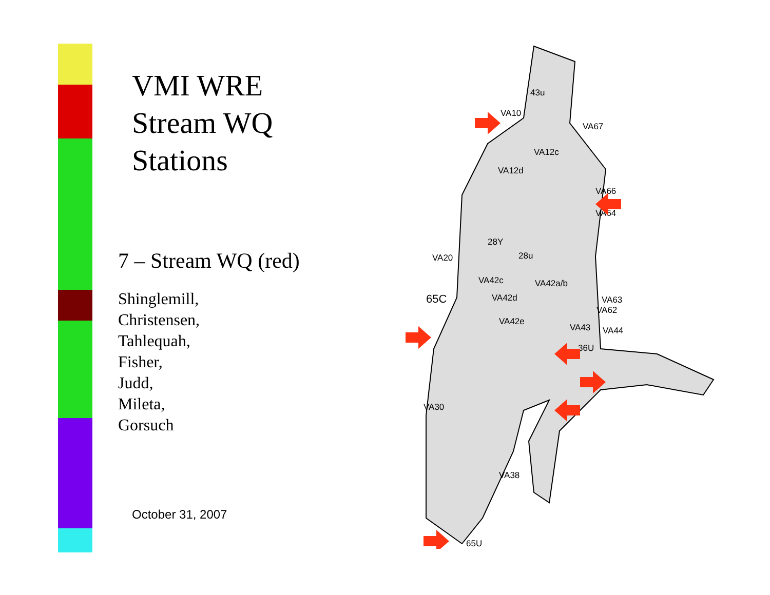VMI WRE
Stream WQ
Stations
7 – Stream WQ (red)
Shinglemill,
Christensen,
Tahlequah,
Fisher,
Judd,
Mileta,
Gorsuch
October 31, 2007
43u
VA10
VA67
VA12c
VA12d
VA66
VA64
28Y
28u
VA20
VA42c
VA42a/b
65C
VA42d
VA63
VA62
VA42e
VA43
VA44
36U
VA30
VA38
65U